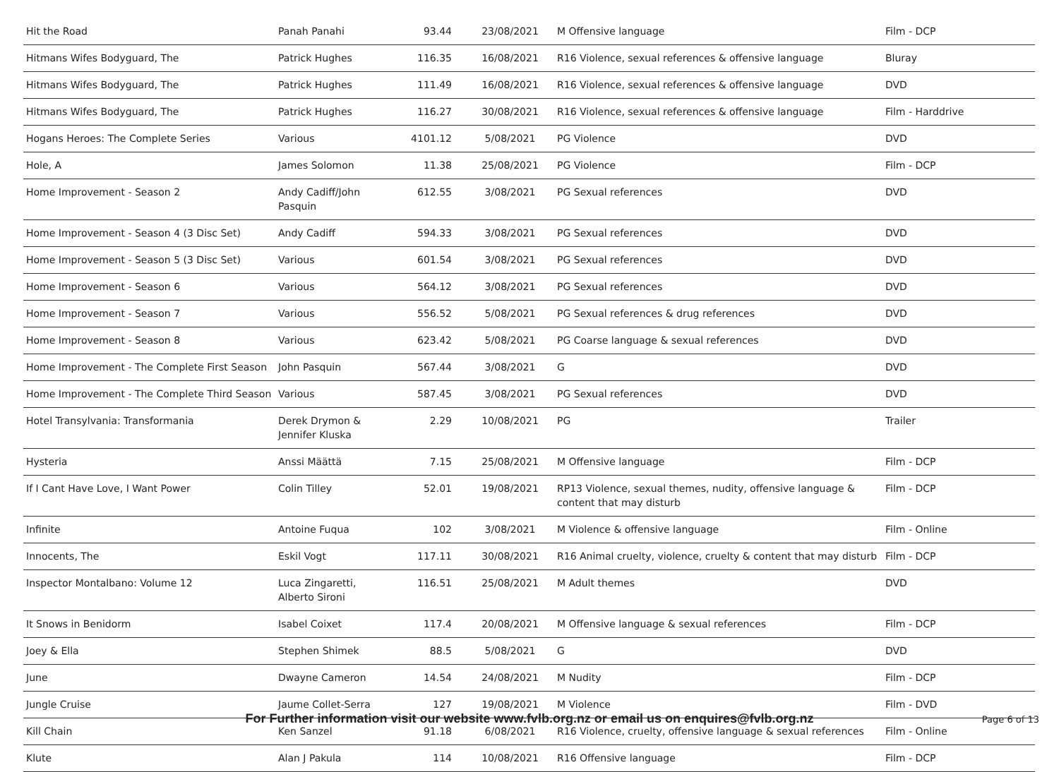| Hit the Road | Panah Panahi | 93.44 | 23/08/2021 | M Offensive language | Film - DCP |
| Hitmans Wifes Bodyguard, The | Patrick Hughes | 116.35 | 16/08/2021 | R16 Violence, sexual references & offensive language | Bluray |
| Hitmans Wifes Bodyguard, The | Patrick Hughes | 111.49 | 16/08/2021 | R16 Violence, sexual references & offensive language | DVD |
| Hitmans Wifes Bodyguard, The | Patrick Hughes | 116.27 | 30/08/2021 | R16 Violence, sexual references & offensive language | Film - Harddrive |
| Hogans Heroes: The Complete Series | Various | 4101.12 | 5/08/2021 | PG Violence | DVD |
| Hole, A | James Solomon | 11.38 | 25/08/2021 | PG Violence | Film - DCP |
| Home Improvement - Season 2 | Andy Cadiff/John Pasquin | 612.55 | 3/08/2021 | PG Sexual references | DVD |
| Home Improvement - Season 4 (3 Disc Set) | Andy Cadiff | 594.33 | 3/08/2021 | PG Sexual references | DVD |
| Home Improvement - Season 5 (3 Disc Set) | Various | 601.54 | 3/08/2021 | PG Sexual references | DVD |
| Home Improvement - Season 6 | Various | 564.12 | 3/08/2021 | PG Sexual references | DVD |
| Home Improvement - Season 7 | Various | 556.52 | 5/08/2021 | PG Sexual references & drug references | DVD |
| Home Improvement - Season 8 | Various | 623.42 | 5/08/2021 | PG Coarse language & sexual references | DVD |
| Home Improvement - The Complete First Season | John Pasquin | 567.44 | 3/08/2021 | G | DVD |
| Home Improvement - The Complete Third Season | Various | 587.45 | 3/08/2021 | PG Sexual references | DVD |
| Hotel Transylvania: Transformania | Derek Drymon & Jennifer Kluska | 2.29 | 10/08/2021 | PG | Trailer |
| Hysteria | Anssi Määttä | 7.15 | 25/08/2021 | M Offensive language | Film - DCP |
| If I Cant Have Love, I Want Power | Colin Tilley | 52.01 | 19/08/2021 | RP13 Violence, sexual themes, nudity, offensive language & content that may disturb | Film - DCP |
| Infinite | Antoine Fuqua | 102 | 3/08/2021 | M Violence & offensive language | Film - Online |
| Innocents, The | Eskil Vogt | 117.11 | 30/08/2021 | R16 Animal cruelty, violence, cruelty & content that may disturb | Film - DCP |
| Inspector Montalbano: Volume 12 | Luca Zingaretti, Alberto Sironi | 116.51 | 25/08/2021 | M Adult themes | DVD |
| It Snows in Benidorm | Isabel Coixet | 117.4 | 20/08/2021 | M Offensive language & sexual references | Film - DCP |
| Joey & Ella | Stephen Shimek | 88.5 | 5/08/2021 | G | DVD |
| June | Dwayne Cameron | 14.54 | 24/08/2021 | M Nudity | Film - DCP |
| Jungle Cruise | Jaume Collet-Serra | 127 | 19/08/2021 | M Violence | Film - DVD |
| Kill Chain | Ken Sanzel | 91.18 | 6/08/2021 | R16 Violence, cruelty, offensive language & sexual references | Film - Online |
| Klute | Alan J Pakula | 114 | 10/08/2021 | R16 Offensive language | Film - DCP |
For Further information visit our website www.fvlb.org.nz or email us on enquires@fvlb.org.nz Page 6 of 13